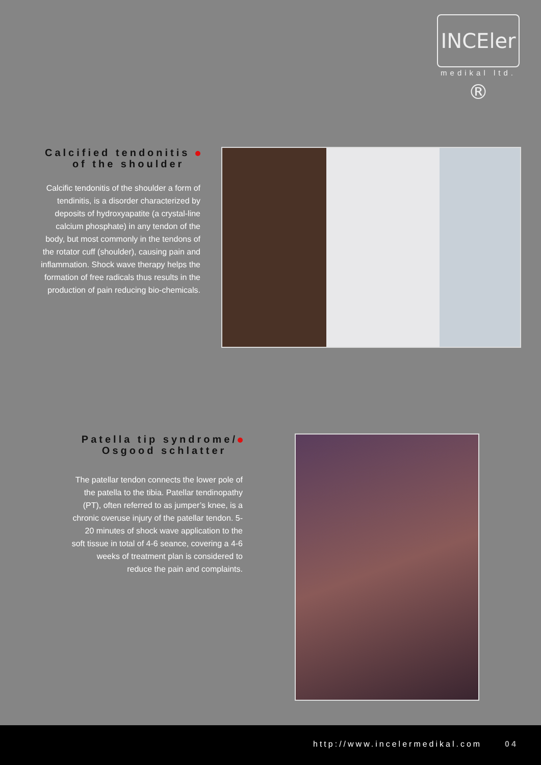INCEler ®
medikal ltd.
Calcified tendonitis
of the shoulder
Calcific tendonitis of the shoulder a form of tendinitis, is a disorder characterized by deposits of hydroxyapatite (a crystal-line calcium phosphate) in any tendon of the body, but most commonly in the tendons of the rotator cuff (shoulder), causing pain and inflammation. Shock wave therapy helps the formation of free radicals thus results in the production of pain reducing bio-chemicals.
Patella tip syndrome/
Osgood schlatter
The patellar tendon connects the lower pole of the patella to the tibia. Patellar tendinopathy (PT), often referred to as jumper’s knee, is a chronic overuse injury of the patellar tendon. 5-20 minutes of shock wave application to the soft tissue in total of 4-6 seance, covering a 4-6 weeks of treatment plan is considered to reduce the pain and complaints.
http://www.incelermedikal.com 04